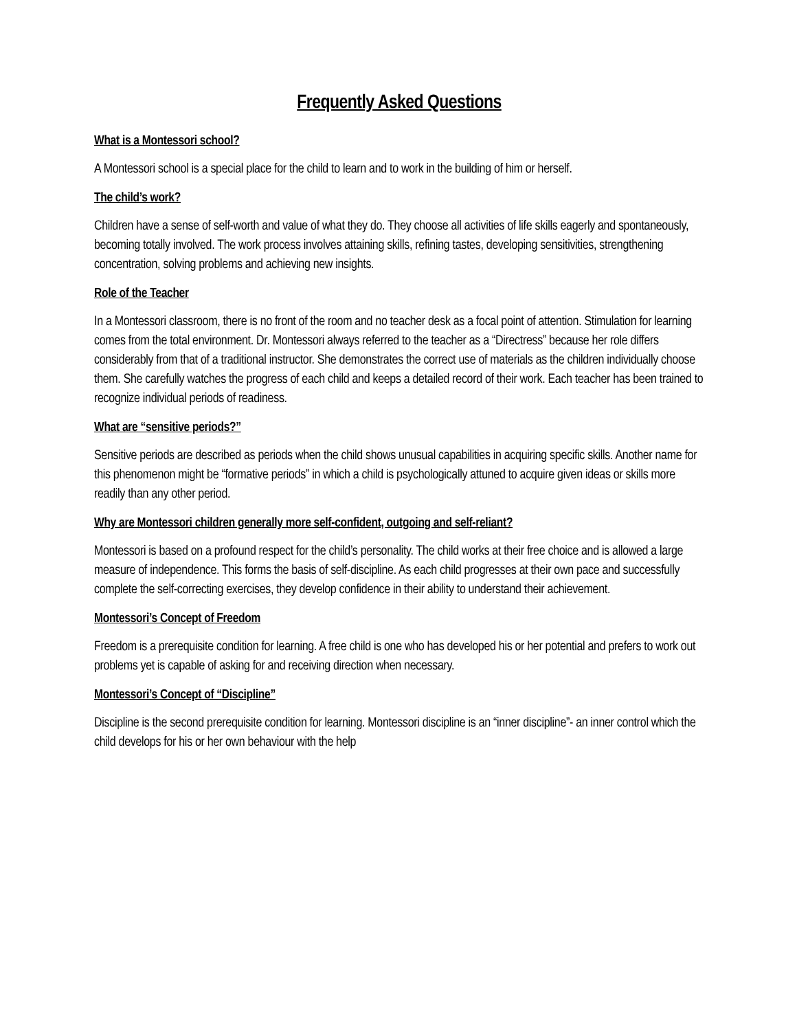Frequently Asked Questions
What is a Montessori school?
A Montessori school is a special place for the child to learn and to work in the building of him or herself.
The child’s work?
Children have a sense of self-worth and value of what they do. They choose all activities of life skills eagerly and spontaneously, becoming totally involved. The work process involves attaining skills, refining tastes, developing sensitivities, strengthening concentration, solving problems and achieving new insights.
Role of the Teacher
In a Montessori classroom, there is no front of the room and no teacher desk as a focal point of attention. Stimulation for learning comes from the total environment. Dr. Montessori always referred to the teacher as a “Directress” because her role differs considerably from that of a traditional instructor. She demonstrates the correct use of materials as the children individually choose them. She carefully watches the progress of each child and keeps a detailed record of their work. Each teacher has been trained to recognize individual periods of readiness.
What are “sensitive periods?”
Sensitive periods are described as periods when the child shows unusual capabilities in acquiring specific skills. Another name for this phenomenon might be “formative periods” in which a child is psychologically attuned to acquire given ideas or skills more readily than any other period.
Why are Montessori children generally more self-confident, outgoing and self-reliant?
Montessori is based on a profound respect for the child’s personality. The child works at their free choice and is allowed a large measure of independence. This forms the basis of self-discipline. As each child progresses at their own pace and successfully complete the self-correcting exercises, they develop confidence in their ability to understand their achievement.
Montessori’s Concept of Freedom
Freedom is a prerequisite condition for learning. A free child is one who has developed his or her potential and prefers to work out problems yet is capable of asking for and receiving direction when necessary.
Montessori’s Concept of “Discipline”
Discipline is the second prerequisite condition for learning. Montessori discipline is an “inner discipline”- an inner control which the child develops for his or her own behaviour with the help